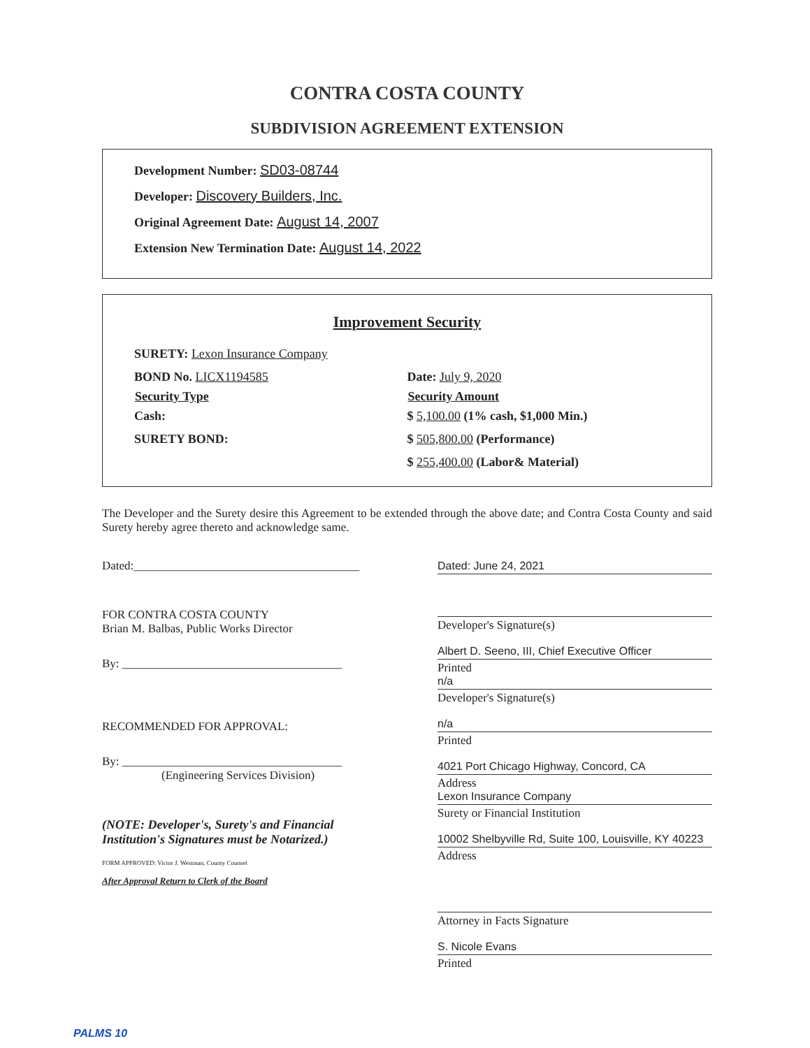CONTRA COSTA COUNTY
SUBDIVISION AGREEMENT EXTENSION
Development Number: SD03-08744
Developer: Discovery Builders, Inc.
Original Agreement Date: August 14, 2007
Extension New Termination Date: August 14, 2022
Improvement Security
| SURETY: Lexon Insurance Company | |
| BOND No. LICX1194585 | Date: July 9, 2020 |
| Security Type | Security Amount |
| Cash: | $ 5,100.00 (1% cash, $1,000 Min.) |
| SURETY BOND: | $ 505,800.00 (Performance) |
| | $ 255,400.00 (Labor& Material) |
The Developer and the Surety desire this Agreement to be extended through the above date; and Contra Costa County and said Surety hereby agree thereto and acknowledge same.
Dated:______________________________________
FOR CONTRA COSTA COUNTY
Brian M. Balbas, Public Works Director
By: _____________________________________
RECOMMENDED FOR APPROVAL:
By: _____________________________________
(Engineering Services Division)
(NOTE: Developer's, Surety's and Financial Institution's Signatures must be Notarized.)
FORM APPROVED: Victor J. Westman, County Counsel
After Approval Return to Clerk of the Board
Dated: June 24, 2021
Developer's Signature(s)
Albert D. Seeno, III, Chief Executive Officer
Printed
n/a
Developer's Signature(s)
n/a
Printed
4021 Port Chicago Highway, Concord, CA
Address
Lexon Insurance Company
Surety or Financial Institution
10002 Shelbyville Rd, Suite 100, Louisville, KY 40223
Address
Attorney in Facts Signature
S. Nicole Evans
Printed
PALMS 10